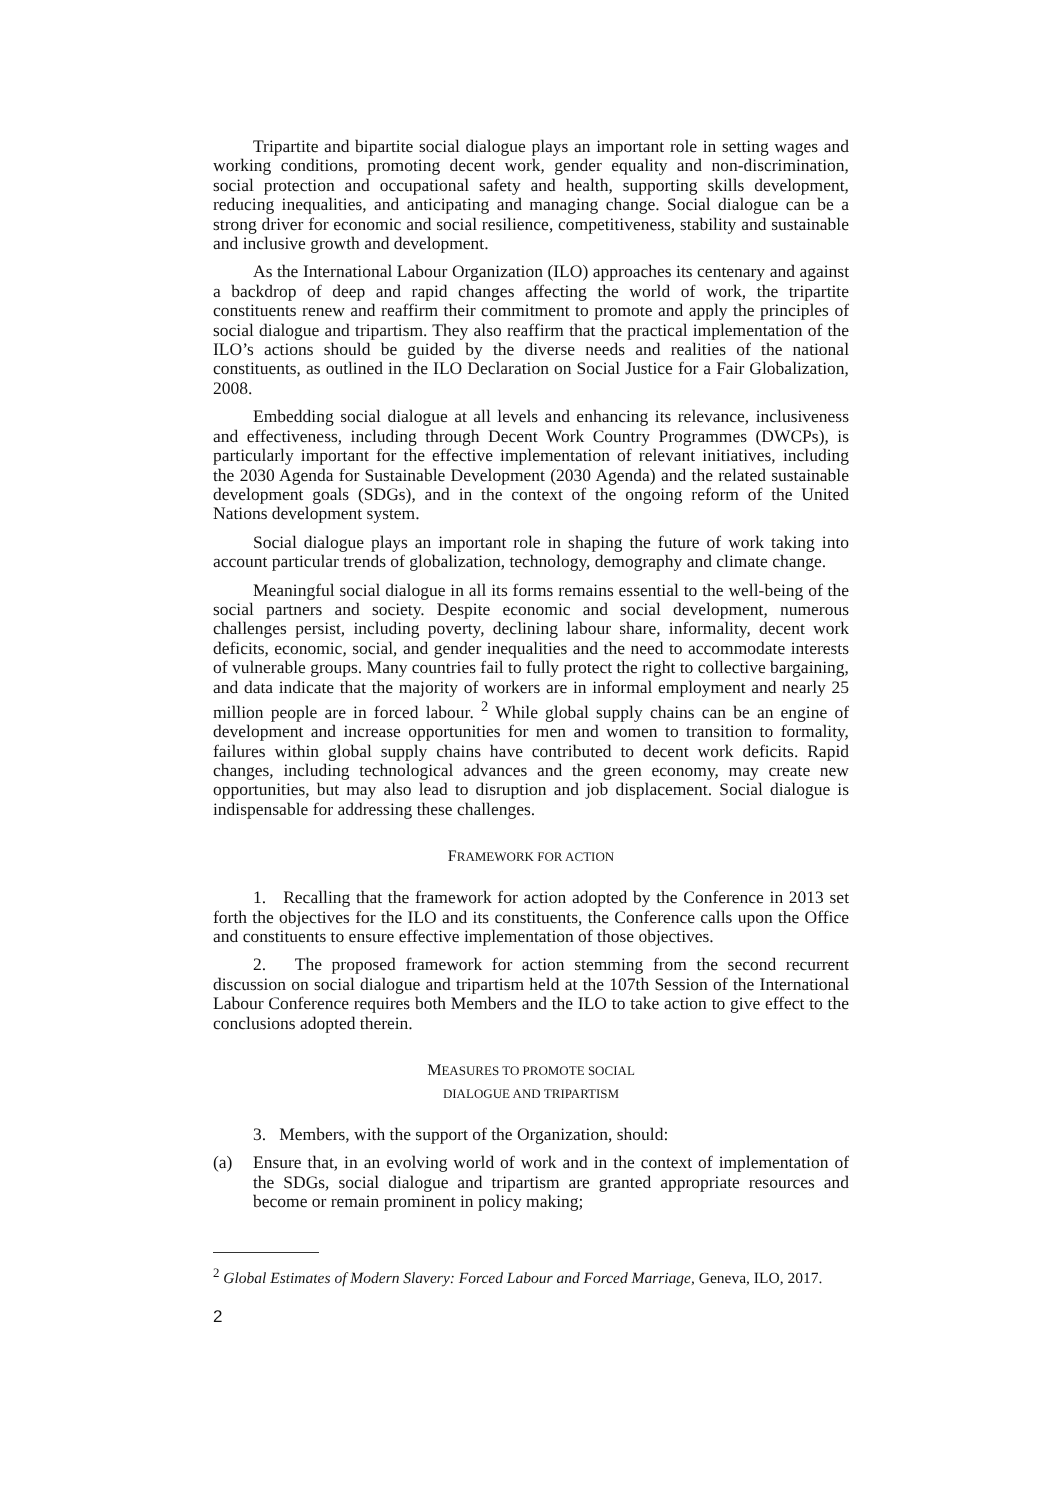Tripartite and bipartite social dialogue plays an important role in setting wages and working conditions, promoting decent work, gender equality and non-discrimination, social protection and occupational safety and health, supporting skills development, reducing inequalities, and anticipating and managing change. Social dialogue can be a strong driver for economic and social resilience, competitiveness, stability and sustainable and inclusive growth and development.
As the International Labour Organization (ILO) approaches its centenary and against a backdrop of deep and rapid changes affecting the world of work, the tripartite constituents renew and reaffirm their commitment to promote and apply the principles of social dialogue and tripartism. They also reaffirm that the practical implementation of the ILO’s actions should be guided by the diverse needs and realities of the national constituents, as outlined in the ILO Declaration on Social Justice for a Fair Globalization, 2008.
Embedding social dialogue at all levels and enhancing its relevance, inclusiveness and effectiveness, including through Decent Work Country Programmes (DWCPs), is particularly important for the effective implementation of relevant initiatives, including the 2030 Agenda for Sustainable Development (2030 Agenda) and the related sustainable development goals (SDGs), and in the context of the ongoing reform of the United Nations development system.
Social dialogue plays an important role in shaping the future of work taking into account particular trends of globalization, technology, demography and climate change.
Meaningful social dialogue in all its forms remains essential to the well-being of the social partners and society. Despite economic and social development, numerous challenges persist, including poverty, declining labour share, informality, decent work deficits, economic, social, and gender inequalities and the need to accommodate interests of vulnerable groups. Many countries fail to fully protect the right to collective bargaining, and data indicate that the majority of workers are in informal employment and nearly 25 million people are in forced labour. <sup>2</sup> While global supply chains can be an engine of development and increase opportunities for men and women to transition to formality, failures within global supply chains have contributed to decent work deficits. Rapid changes, including technological advances and the green economy, may create new opportunities, but may also lead to disruption and job displacement. Social dialogue is indispensable for addressing these challenges.
FRAMEWORK FOR ACTION
1. Recalling that the framework for action adopted by the Conference in 2013 set forth the objectives for the ILO and its constituents, the Conference calls upon the Office and constituents to ensure effective implementation of those objectives.
2. The proposed framework for action stemming from the second recurrent discussion on social dialogue and tripartism held at the 107th Session of the International Labour Conference requires both Members and the ILO to take action to give effect to the conclusions adopted therein.
MEASURES TO PROMOTE SOCIAL
DIALOGUE AND TRIPARTISM
3. Members, with the support of the Organization, should:
(a) Ensure that, in an evolving world of work and in the context of implementation of the SDGs, social dialogue and tripartism are granted appropriate resources and become or remain prominent in policy making;
<sup>2</sup> Global Estimates of Modern Slavery: Forced Labour and Forced Marriage, Geneva, ILO, 2017.
2